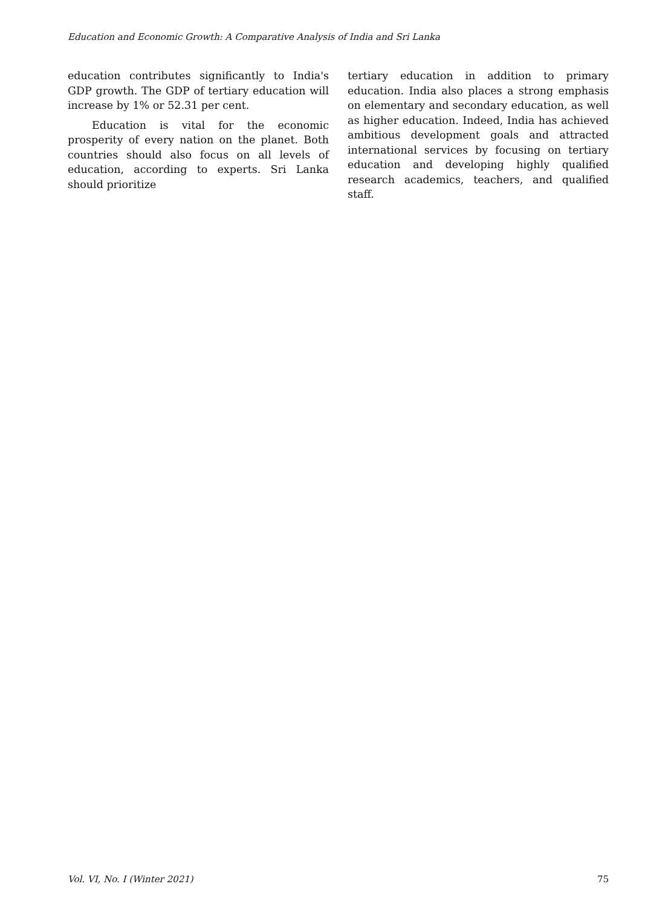Education and Economic Growth: A Comparative Analysis of India and Sri Lanka
education contributes significantly to India's GDP growth. The GDP of tertiary education will increase by 1% or 52.31 per cent.
Education is vital for the economic prosperity of every nation on the planet. Both countries should also focus on all levels of education, according to experts. Sri Lanka should prioritize
tertiary education in addition to primary education. India also places a strong emphasis on elementary and secondary education, as well as higher education. Indeed, India has achieved ambitious development goals and attracted international services by focusing on tertiary education and developing highly qualified research academics, teachers, and qualified staff.
Vol. VI, No. I (Winter 2021) 75